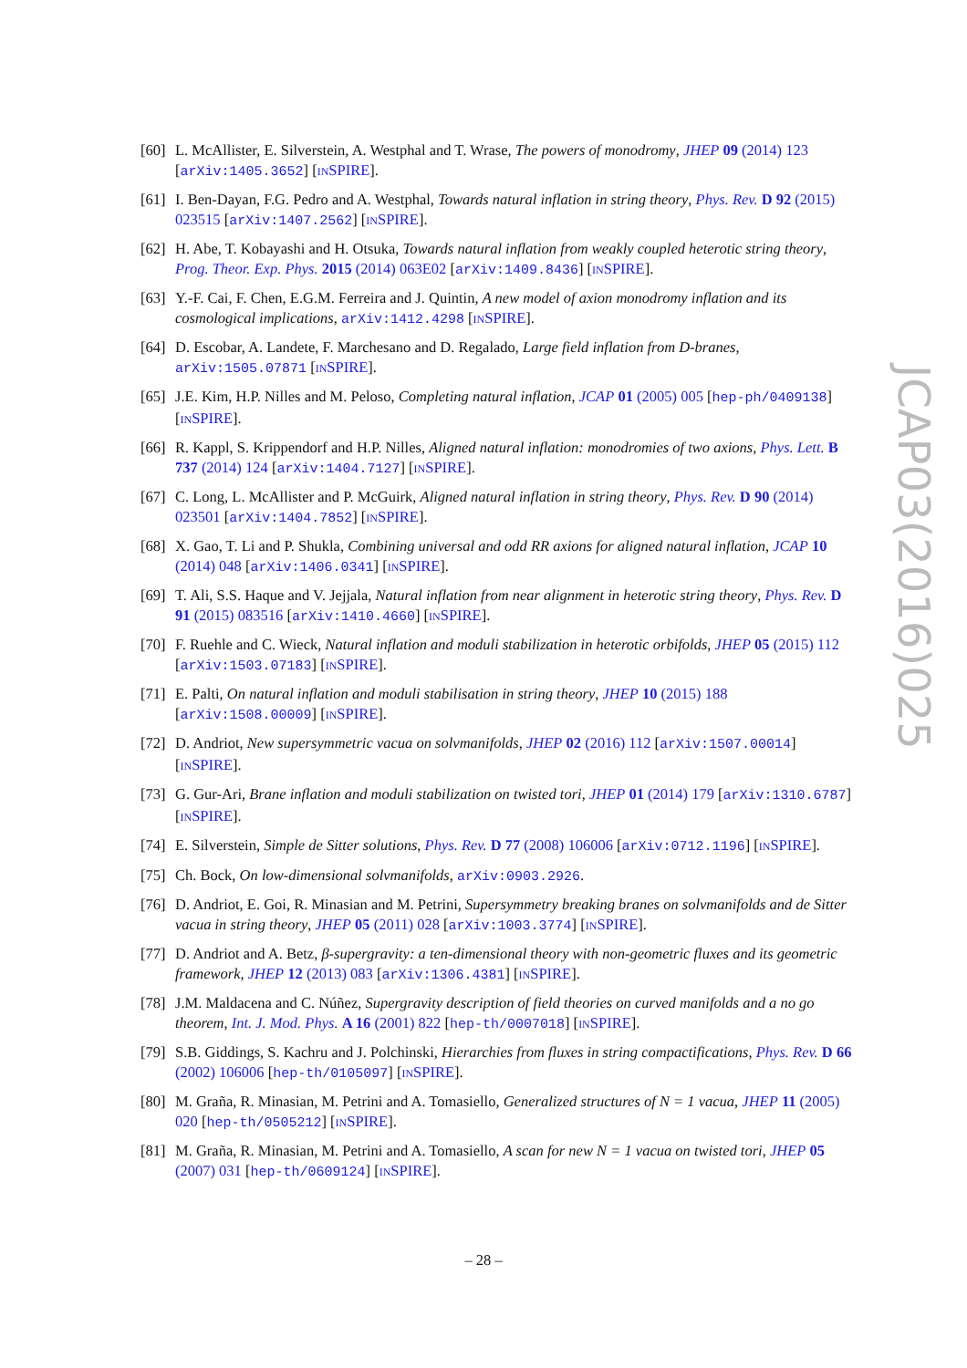[60] L. McAllister, E. Silverstein, A. Westphal and T. Wrase, The powers of monodromy, JHEP 09 (2014) 123 [arXiv:1405.3652] [INSPIRE].
[61] I. Ben-Dayan, F.G. Pedro and A. Westphal, Towards natural inflation in string theory, Phys. Rev. D 92 (2015) 023515 [arXiv:1407.2562] [INSPIRE].
[62] H. Abe, T. Kobayashi and H. Otsuka, Towards natural inflation from weakly coupled heterotic string theory, Prog. Theor. Exp. Phys. 2015 (2014) 063E02 [arXiv:1409.8436] [INSPIRE].
[63] Y.-F. Cai, F. Chen, E.G.M. Ferreira and J. Quintin, A new model of axion monodromy inflation and its cosmological implications, arXiv:1412.4298 [INSPIRE].
[64] D. Escobar, A. Landete, F. Marchesano and D. Regalado, Large field inflation from D-branes, arXiv:1505.07871 [INSPIRE].
[65] J.E. Kim, H.P. Nilles and M. Peloso, Completing natural inflation, JCAP 01 (2005) 005 [hep-ph/0409138] [INSPIRE].
[66] R. Kappl, S. Krippendorf and H.P. Nilles, Aligned natural inflation: monodromies of two axions, Phys. Lett. B 737 (2014) 124 [arXiv:1404.7127] [INSPIRE].
[67] C. Long, L. McAllister and P. McGuirk, Aligned natural inflation in string theory, Phys. Rev. D 90 (2014) 023501 [arXiv:1404.7852] [INSPIRE].
[68] X. Gao, T. Li and P. Shukla, Combining universal and odd RR axions for aligned natural inflation, JCAP 10 (2014) 048 [arXiv:1406.0341] [INSPIRE].
[69] T. Ali, S.S. Haque and V. Jejjala, Natural inflation from near alignment in heterotic string theory, Phys. Rev. D 91 (2015) 083516 [arXiv:1410.4660] [INSPIRE].
[70] F. Ruehle and C. Wieck, Natural inflation and moduli stabilization in heterotic orbifolds, JHEP 05 (2015) 112 [arXiv:1503.07183] [INSPIRE].
[71] E. Palti, On natural inflation and moduli stabilisation in string theory, JHEP 10 (2015) 188 [arXiv:1508.00009] [INSPIRE].
[72] D. Andriot, New supersymmetric vacua on solvmanifolds, JHEP 02 (2016) 112 [arXiv:1507.00014] [INSPIRE].
[73] G. Gur-Ari, Brane inflation and moduli stabilization on twisted tori, JHEP 01 (2014) 179 [arXiv:1310.6787] [INSPIRE].
[74] E. Silverstein, Simple de Sitter solutions, Phys. Rev. D 77 (2008) 106006 [arXiv:0712.1196] [INSPIRE].
[75] Ch. Bock, On low-dimensional solvmanifolds, arXiv:0903.2926.
[76] D. Andriot, E. Goi, R. Minasian and M. Petrini, Supersymmetry breaking branes on solvmanifolds and de Sitter vacua in string theory, JHEP 05 (2011) 028 [arXiv:1003.3774] [INSPIRE].
[77] D. Andriot and A. Betz, β-supergravity: a ten-dimensional theory with non-geometric fluxes and its geometric framework, JHEP 12 (2013) 083 [arXiv:1306.4381] [INSPIRE].
[78] J.M. Maldacena and C. Núñez, Supergravity description of field theories on curved manifolds and a no go theorem, Int. J. Mod. Phys. A 16 (2001) 822 [hep-th/0007018] [INSPIRE].
[79] S.B. Giddings, S. Kachru and J. Polchinski, Hierarchies from fluxes in string compactifications, Phys. Rev. D 66 (2002) 106006 [hep-th/0105097] [INSPIRE].
[80] M. Graña, R. Minasian, M. Petrini and A. Tomasiello, Generalized structures of N = 1 vacua, JHEP 11 (2005) 020 [hep-th/0505212] [INSPIRE].
[81] M. Graña, R. Minasian, M. Petrini and A. Tomasiello, A scan for new N = 1 vacua on twisted tori, JHEP 05 (2007) 031 [hep-th/0609124] [INSPIRE].
JCAP03(2016)025
– 28 –